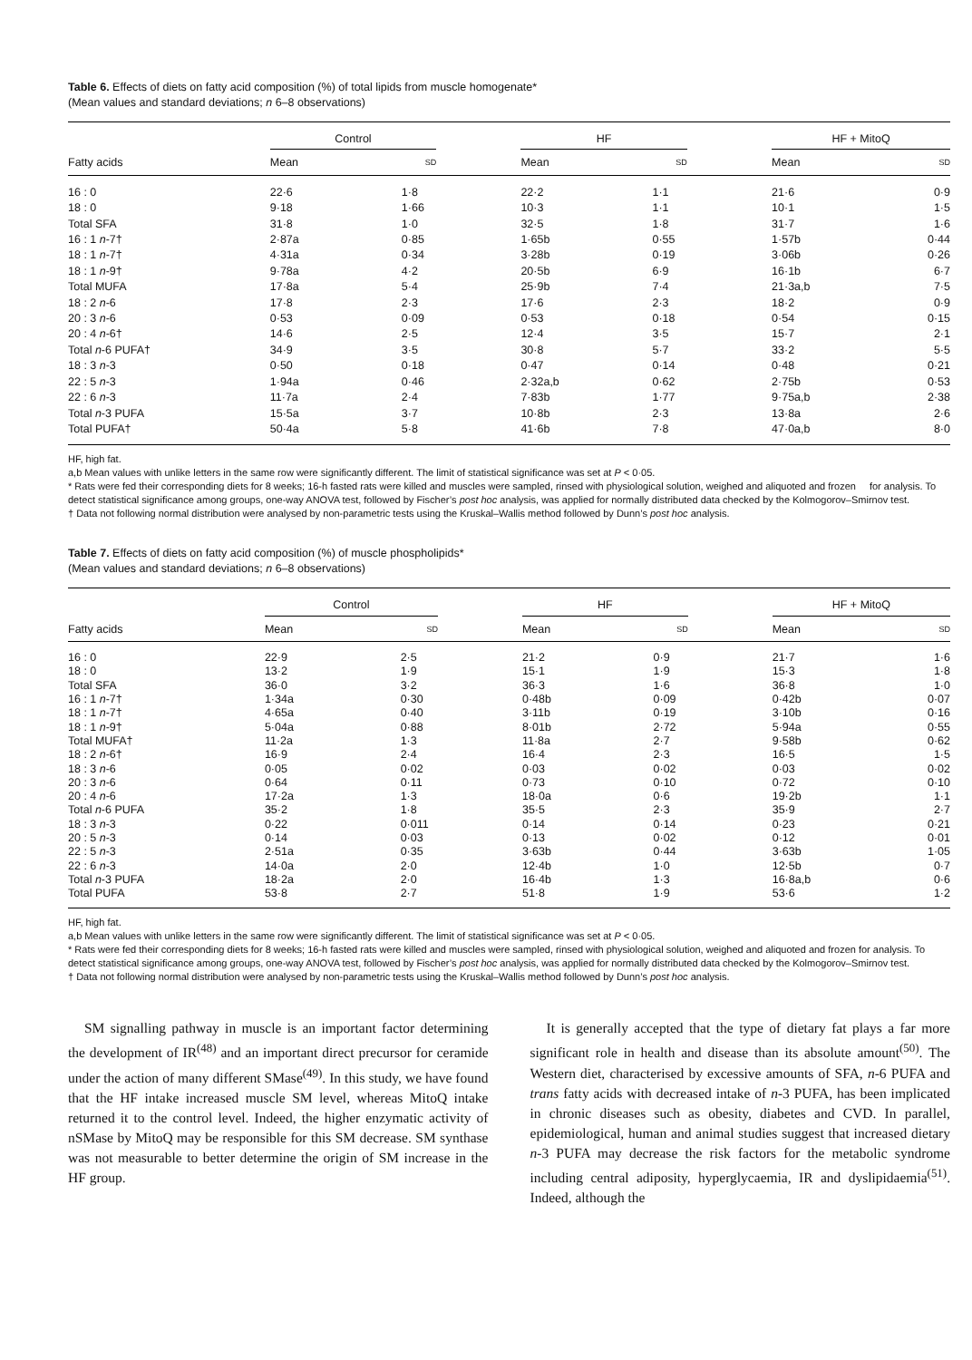Table 6. Effects of diets on fatty acid composition (%) of total lipids from muscle homogenate*
(Mean values and standard deviations; n 6–8 observations)
| | Control | | | HF | | | HF + MitoQ | |
| --- | --- | --- | --- | --- | --- | --- | --- | --- |
| Fatty acids | Mean | SD | | Mean | SD | | Mean | SD |
| 16 : 0 | 22·6 | 1·8 | | 22·2 | 1·1 | | 21·6 | 0·9 |
| 18 : 0 | 9·18 | 1·66 | | 10·3 | 1·1 | | 10·1 | 1·5 |
| Total SFA | 31·8 | 1·0 | | 32·5 | 1·8 | | 31·7 | 1·6 |
| 16 : 1 n -7† | 2·87a | 0·85 | | 1·65b | 0·55 | | 1·57b | 0·44 |
| 18 : 1 n -7† | 4·31a | 0·34 | | 3·28b | 0·19 | | 3·06b | 0·26 |
| 18 : 1 n -9† | 9·78a | 4·2 | | 20·5b | 6·9 | | 16·1b | 6·7 |
| Total MUFA | 17·8a | 5·4 | | 25·9b | 7·4 | | 21·3a,b | 7·5 |
| 18 : 2 n -6 | 17·8 | 2·3 | | 17·6 | 2·3 | | 18·2 | 0·9 |
| 20 : 3 n -6 | 0·53 | 0·09 | | 0·53 | 0·18 | | 0·54 | 0·15 |
| 20 : 4 n -6† | 14·6 | 2·5 | | 12·4 | 3·5 | | 15·7 | 2·1 |
| Total n -6 PUFA† | 34·9 | 3·5 | | 30·8 | 5·7 | | 33·2 | 5·5 |
| 18 : 3 n -3 | 0·50 | 0·18 | | 0·47 | 0·14 | | 0·48 | 0·21 |
| 22 : 5 n -3 | 1·94a | 0·46 | | 2·32a,b | 0·62 | | 2·75b | 0·53 |
| 22 : 6 n -3 | 11·7a | 2·4 | | 7·83b | 1·77 | | 9·75a,b | 2·38 |
| Total n -3 PUFA | 15·5a | 3·7 | | 10·8b | 2·3 | | 13·8a | 2·6 |
| Total PUFA† | 50·4a | 5·8 | | 41·6b | 7·8 | | 47·0a,b | 8·0 |
HF, high fat.
a,b Mean values with unlike letters in the same row were significantly different. The limit of statistical significance was set at P < 0·05.
* Rats were fed their corresponding diets for 8 weeks; 16-h fasted rats were killed and muscles were sampled, rinsed with physiological solution, weighed and aliquoted and frozen for analysis. To detect statistical significance among groups, one-way ANOVA test, followed by Fischer’s post hoc analysis, was applied for normally distributed data checked by the Kolmogorov–Smirnov test.
† Data not following normal distribution were analysed by non-parametric tests using the Kruskal–Wallis method followed by Dunn’s post hoc analysis.
Table 7. Effects of diets on fatty acid composition (%) of muscle phospholipids*
(Mean values and standard deviations; n 6–8 observations)
| | Control | | | HF | | | HF + MitoQ | |
| --- | --- | --- | --- | --- | --- | --- | --- | --- |
| Fatty acids | Mean | SD | | Mean | SD | | Mean | SD |
| 16 : 0 | 22·9 | 2·5 | | 21·2 | 0·9 | | 21·7 | 1·6 |
| 18 : 0 | 13·2 | 1·9 | | 15·1 | 1·9 | | 15·3 | 1·8 |
| Total SFA | 36·0 | 3·2 | | 36·3 | 1·6 | | 36·8 | 1·0 |
| 16 : 1 n -7† | 1·34a | 0·30 | | 0·48b | 0·09 | | 0·42b | 0·07 |
| 18 : 1 n -7† | 4·65a | 0·40 | | 3·11b | 0·19 | | 3·10b | 0·16 |
| 18 : 1 n -9† | 5·04a | 0·88 | | 8·01b | 2·72 | | 5·94a | 0·55 |
| Total MUFA† | 11·2a | 1·3 | | 11·8a | 2·7 | | 9·58b | 0·62 |
| 18 : 2 n -6† | 16·9 | 2·4 | | 16·4 | 2·3 | | 16·5 | 1·5 |
| 18 : 3 n -6 | 0·05 | 0·02 | | 0·03 | 0·02 | | 0·03 | 0·02 |
| 20 : 3 n -6 | 0·64 | 0·11 | | 0·73 | 0·10 | | 0·72 | 0·10 |
| 20 : 4 n -6 | 17·2a | 1·3 | | 18·0a | 0·6 | | 19·2b | 1·1 |
| Total n -6 PUFA | 35·2 | 1·8 | | 35·5 | 2·3 | | 35·9 | 2·7 |
| 18 : 3 n -3 | 0·22 | 0·011 | | 0·14 | 0·14 | | 0·23 | 0·21 |
| 20 : 5 n -3 | 0·14 | 0·03 | | 0·13 | 0·02 | | 0·12 | 0·01 |
| 22 : 5 n -3 | 2·51a | 0·35 | | 3·63b | 0·44 | | 3·63b | 1·05 |
| 22 : 6 n -3 | 14·0a | 2·0 | | 12·4b | 1·0 | | 12·5b | 0·7 |
| Total n -3 PUFA | 18·2a | 2·0 | | 16·4b | 1·3 | | 16·8a,b | 0·6 |
| Total PUFA | 53·8 | 2·7 | | 51·8 | 1·9 | | 53·6 | 1·2 |
HF, high fat.
a,b Mean values with unlike letters in the same row were significantly different. The limit of statistical significance was set at P < 0·05.
* Rats were fed their corresponding diets for 8 weeks; 16-h fasted rats were killed and muscles were sampled, rinsed with physiological solution, weighed and aliquoted and frozen for analysis. To detect statistical significance among groups, one-way ANOVA test, followed by Fischer’s post hoc analysis, was applied for normally distributed data checked by the Kolmogorov–Smirnov test.
† Data not following normal distribution were analysed by non-parametric tests using the Kruskal–Wallis method followed by Dunn’s post hoc analysis.
SM signalling pathway in muscle is an important factor determining the development of IR<sup>(48)</sup> and an important direct precursor for ceramide under the action of many different SMase<sup>(49)</sup>. In this study, we have found that the HF intake increased muscle SM level, whereas MitoQ intake returned it to the control level. Indeed, the higher enzymatic activity of nSMase by MitoQ may be responsible for this SM decrease. SM synthase was not measurable to better determine the origin of SM increase in the HF group.
It is generally accepted that the type of dietary fat plays a far more significant role in health and disease than its absolute amount<sup>(50)</sup>. The Western diet, characterised by excessive amounts of SFA, n-6 PUFA and trans fatty acids with decreased intake of n-3 PUFA, has been implicated in chronic diseases such as obesity, diabetes and CVD. In parallel, epidemiological, human and animal studies suggest that increased dietary n-3 PUFA may decrease the risk factors for the metabolic syndrome including central adiposity, hyperglycaemia, IR and dyslipidaemia<sup>(51)</sup>. Indeed, although the